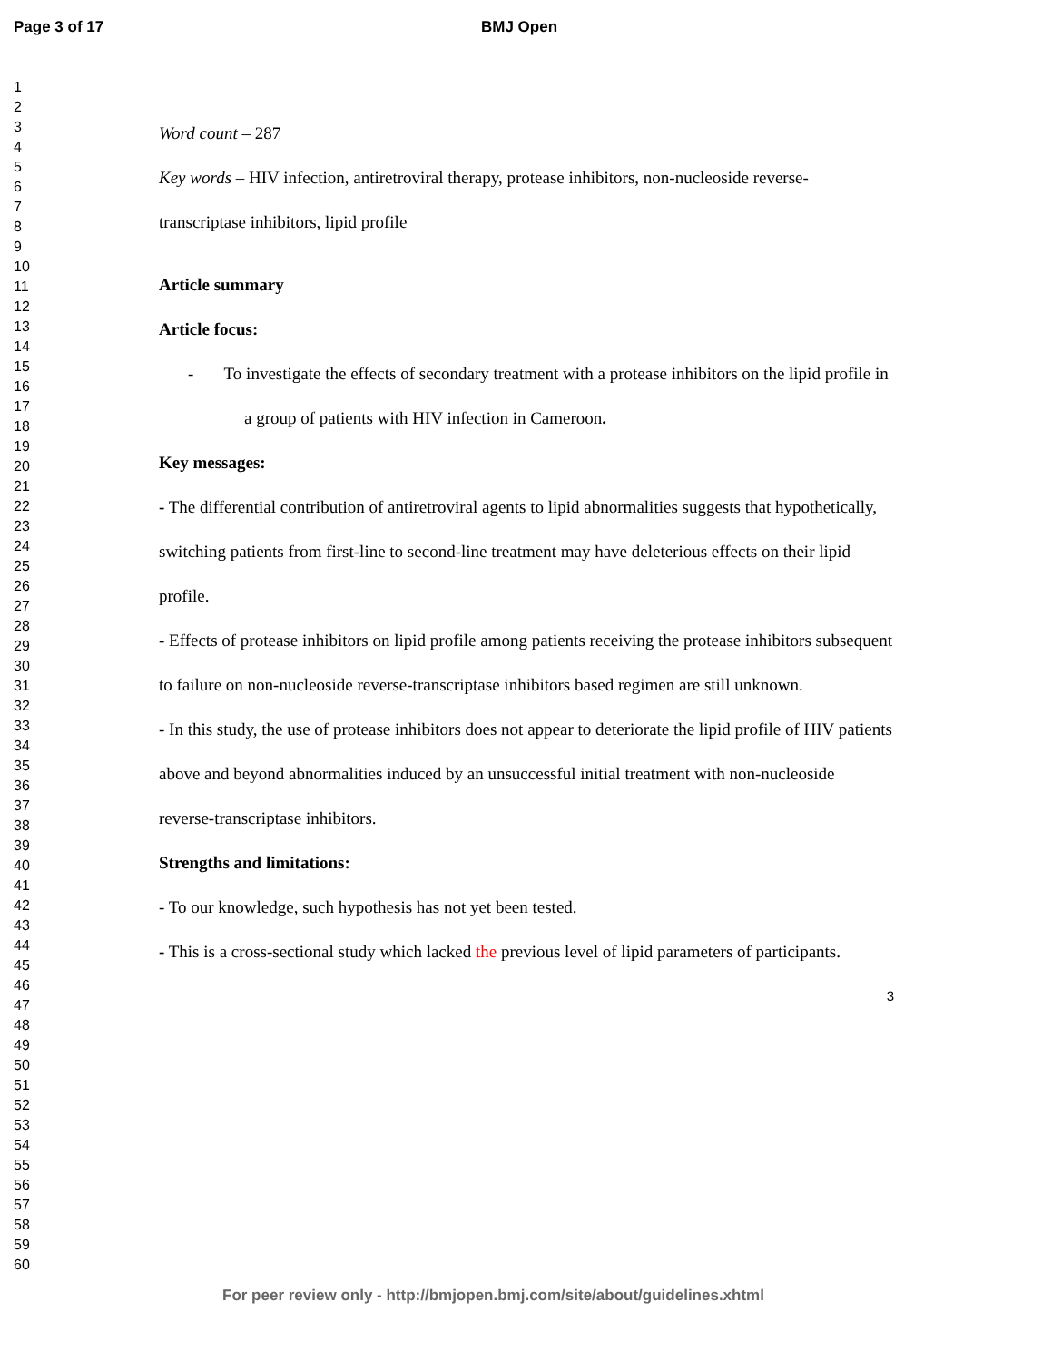Page 3 of 17 BMJ Open
1
2
3
4
5
6
7
8
9
10
11
12
13
14
15
16
17
18
19
20
21
22
23
24
25
26
27
28
29
30
31
32
33
34
35
36
37
38
39
40
41
42
43
44
45
46
47
48
49
50
51
52
53
54
55
56
57
58
59
60
Word count – 287
Key words – HIV infection, antiretroviral therapy, protease inhibitors, non-nucleoside reverse-transcriptase inhibitors, lipid profile
Article summary
Article focus:
- To investigate the effects of secondary treatment with a protease inhibitors on the lipid profile in a group of patients with HIV infection in Cameroon.
Key messages:
- The differential contribution of antiretroviral agents to lipid abnormalities suggests that hypothetically, switching patients from first-line to second-line treatment may have deleterious effects on their lipid profile.
- Effects of protease inhibitors on lipid profile among patients receiving the protease inhibitors subsequent to failure on non-nucleoside reverse-transcriptase inhibitors based regimen are still unknown.
- In this study, the use of protease inhibitors does not appear to deteriorate the lipid profile of HIV patients above and beyond abnormalities induced by an unsuccessful initial treatment with non-nucleoside reverse-transcriptase inhibitors.
Strengths and limitations:
- To our knowledge, such hypothesis has not yet been tested.
- This is a cross-sectional study which lacked the previous level of lipid parameters of participants.
3
For peer review only - http://bmjopen.bmj.com/site/about/guidelines.xhtml